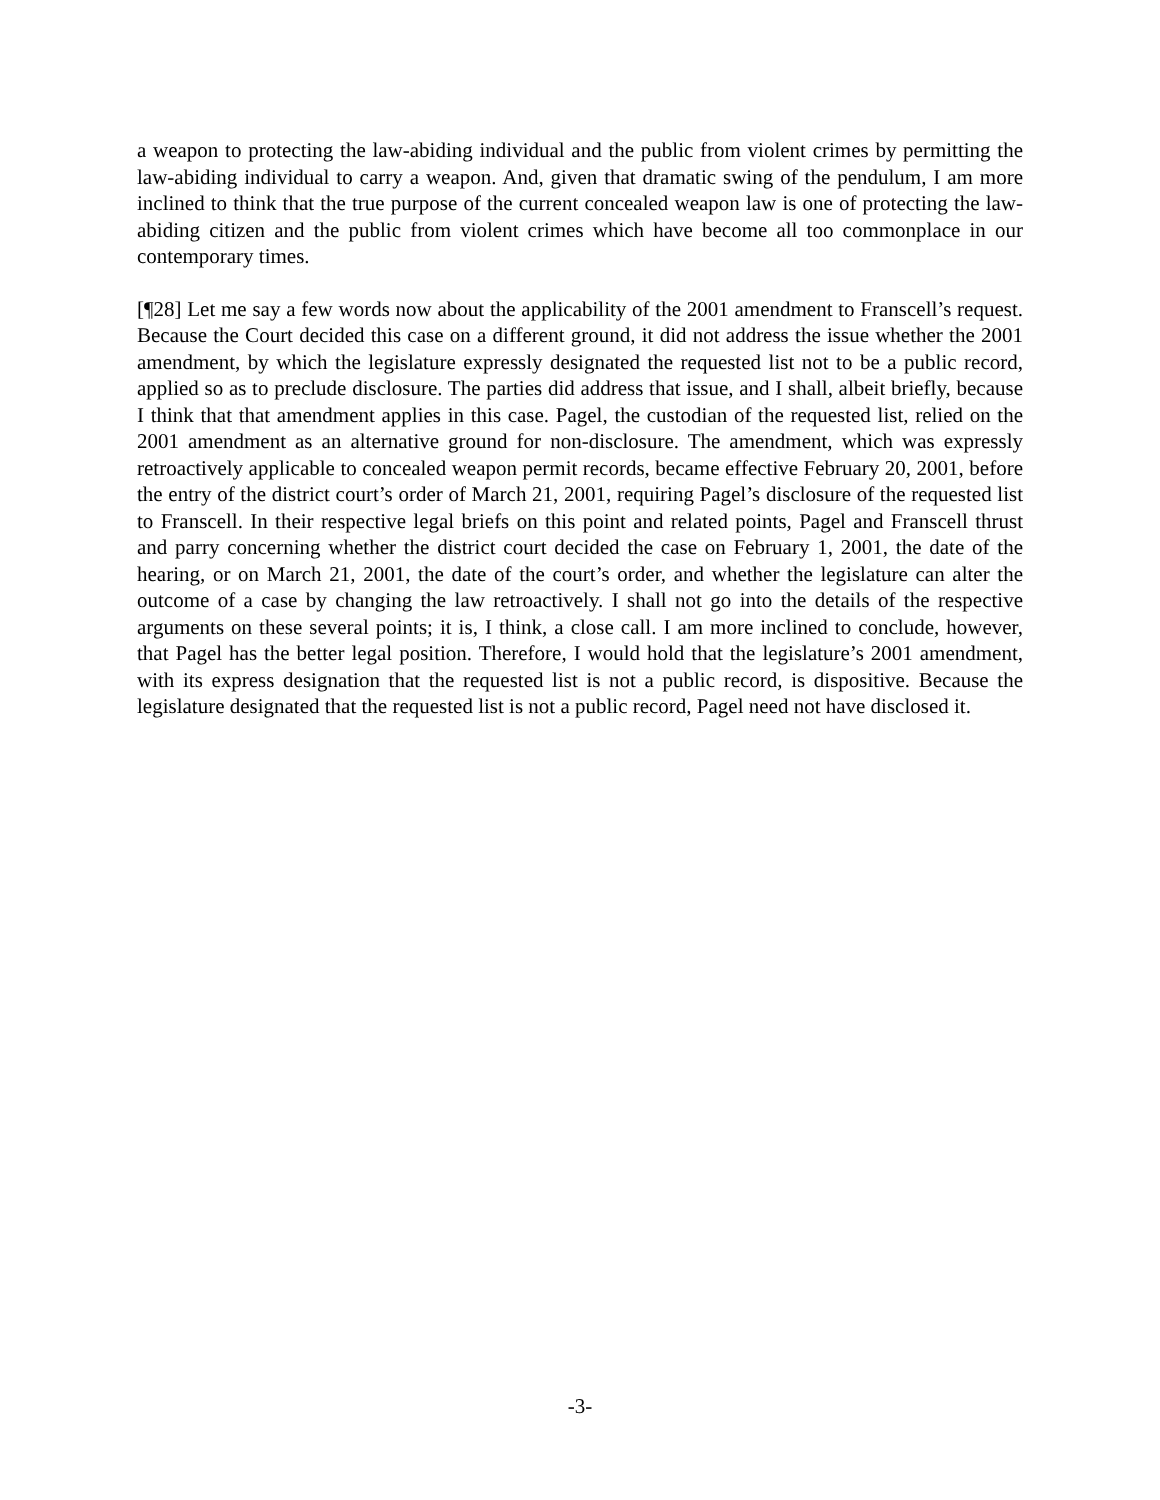a weapon to protecting the law-abiding individual and the public from violent crimes by permitting the law-abiding individual to carry a weapon. And, given that dramatic swing of the pendulum, I am more inclined to think that the true purpose of the current concealed weapon law is one of protecting the law-abiding citizen and the public from violent crimes which have become all too commonplace in our contemporary times.
[¶28] Let me say a few words now about the applicability of the 2001 amendment to Franscell’s request. Because the Court decided this case on a different ground, it did not address the issue whether the 2001 amendment, by which the legislature expressly designated the requested list not to be a public record, applied so as to preclude disclosure. The parties did address that issue, and I shall, albeit briefly, because I think that that amendment applies in this case. Pagel, the custodian of the requested list, relied on the 2001 amendment as an alternative ground for non-disclosure. The amendment, which was expressly retroactively applicable to concealed weapon permit records, became effective February 20, 2001, before the entry of the district court’s order of March 21, 2001, requiring Pagel’s disclosure of the requested list to Franscell. In their respective legal briefs on this point and related points, Pagel and Franscell thrust and parry concerning whether the district court decided the case on February 1, 2001, the date of the hearing, or on March 21, 2001, the date of the court’s order, and whether the legislature can alter the outcome of a case by changing the law retroactively. I shall not go into the details of the respective arguments on these several points; it is, I think, a close call. I am more inclined to conclude, however, that Pagel has the better legal position. Therefore, I would hold that the legislature’s 2001 amendment, with its express designation that the requested list is not a public record, is dispositive. Because the legislature designated that the requested list is not a public record, Pagel need not have disclosed it.
-3-